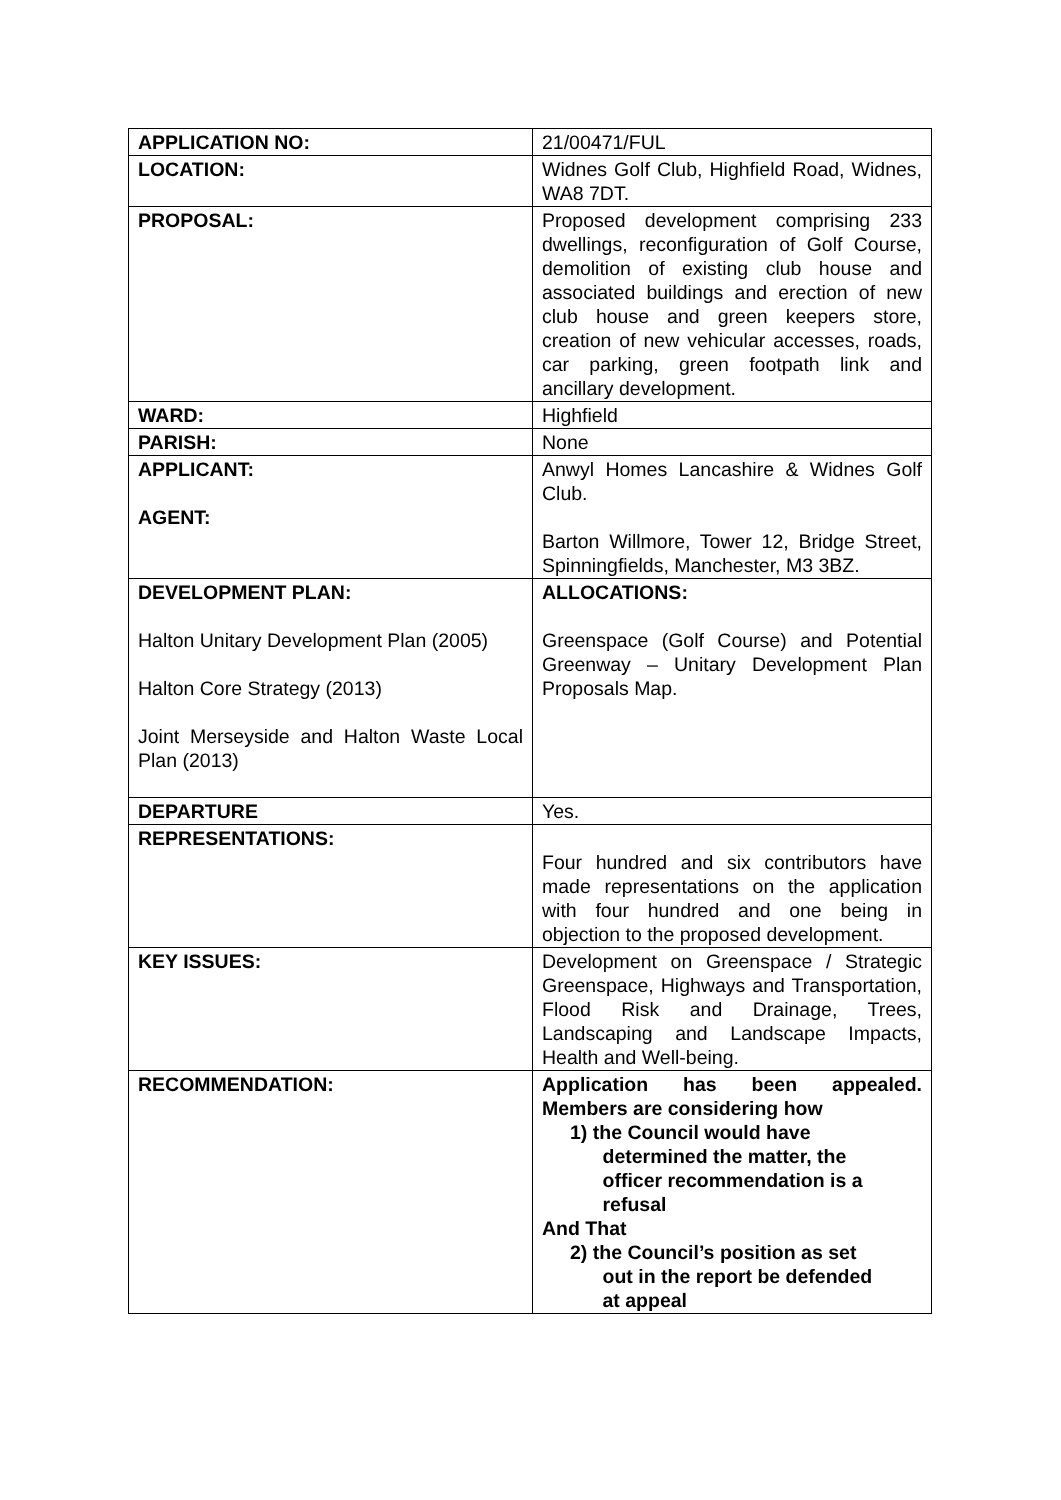| APPLICATION NO: | 21/00471/FUL |
| LOCATION: | Widnes Golf Club, Highfield Road, Widnes, WA8 7DT. |
| PROPOSAL: | Proposed development comprising 233 dwellings, reconfiguration of Golf Course, demolition of existing club house and associated buildings and erection of new club house and green keepers store, creation of new vehicular accesses, roads, car parking, green footpath link and ancillary development. |
| WARD: | Highfield |
| PARISH: | None |
| APPLICANT: AGENT: | Anwyl Homes Lancashire & Widnes Golf Club. Barton Willmore, Tower 12, Bridge Street, Spinningfields, Manchester, M3 3BZ. |
| DEVELOPMENT PLAN: Halton Unitary Development Plan (2005) Halton Core Strategy (2013) Joint Merseyside and Halton Waste Local Plan (2013) | ALLOCATIONS: Greenspace (Golf Course) and Potential Greenway – Unitary Development Plan Proposals Map. |
| DEPARTURE | Yes. |
| REPRESENTATIONS: | Four hundred and six contributors have made representations on the application with four hundred and one being in objection to the proposed development. |
| KEY ISSUES: | Development on Greenspace / Strategic Greenspace, Highways and Transportation, Flood Risk and Drainage, Trees, Landscaping and Landscape Impacts, Health and Well-being. |
| RECOMMENDATION: | Application has been appealed. Members are considering how 1) the Council would have determined the matter, the officer recommendation is a refusal And That 2) the Council’s position as set out in the report be defended at appeal |